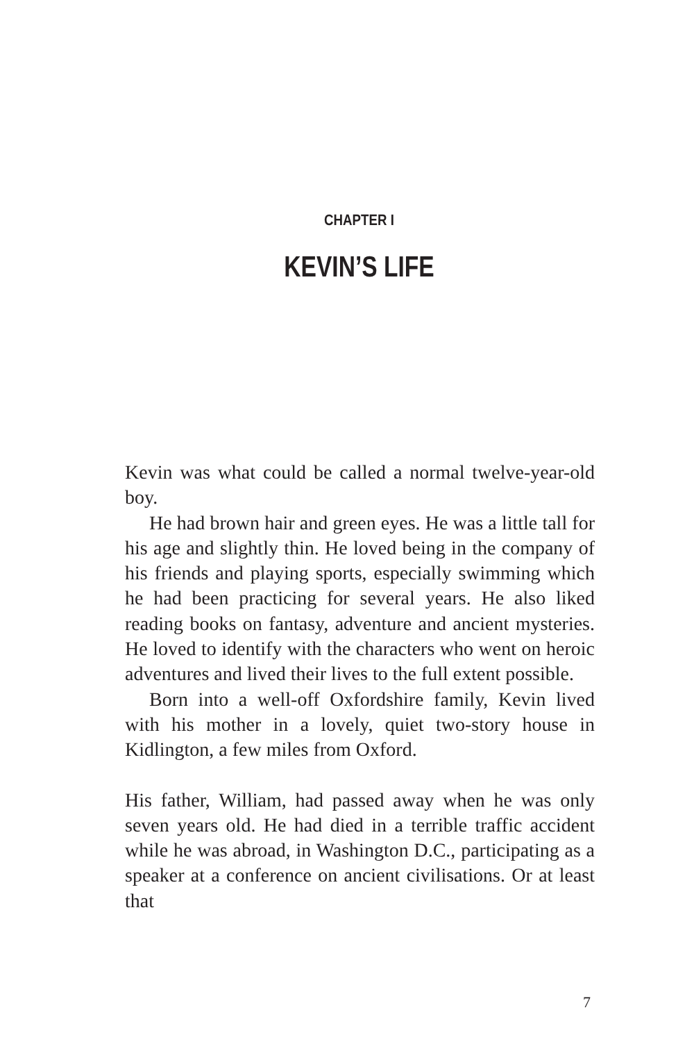CHAPTER I
KEVIN’S LIFE
Kevin was what could be called a normal twelve-year-old boy.
He had brown hair and green eyes. He was a little tall for his age and slightly thin. He loved being in the company of his friends and playing sports, especially swimming which he had been practicing for several years. He also liked reading books on fantasy, adventure and ancient mysteries. He loved to identify with the characters who went on heroic adventures and lived their lives to the full extent possible.
Born into a well-off Oxfordshire family, Kevin lived with his mother in a lovely, quiet two-story house in Kidlington, a few miles from Oxford.
His father, William, had passed away when he was only seven years old. He had died in a terrible traffic accident while he was abroad, in Washington D.C., participating as a speaker at a conference on ancient civilisations. Or at least that
7